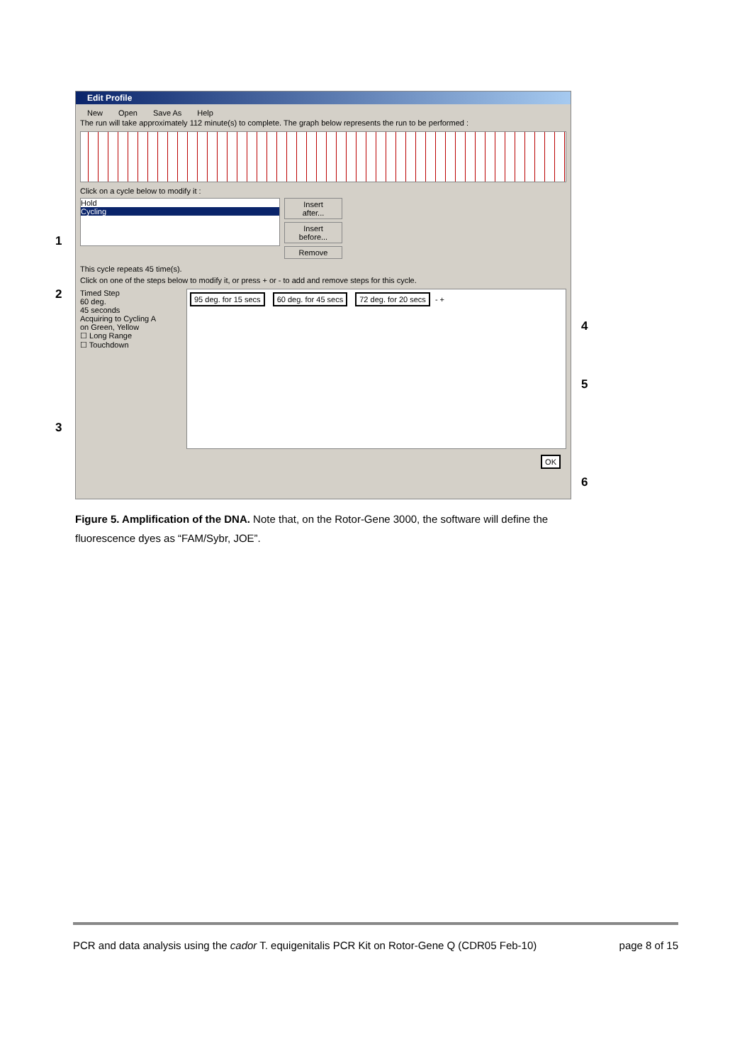Edit Profile
New Open Save As Help
The run will take approximately 112 minute(s) to complete. The graph below represents the run to be performed :
Click on a cycle below to modify it :
Hold
Cycling
Insert after...
Insert before...
Remove
This cycle repeats 45 time(s).
Click on one of the steps below to modify it, or press + or - to add and remove steps for this cycle.
Timed Step
60 deg.
45 seconds
Acquiring to Cycling A
on Green, Yellow
☐ Long Range
☐ Touchdown
95 deg. for 15 secs 60 deg. for 45 secs 72 deg. for 20 secs - +
OK
1
2
3
4
5
6
Figure 5. Amplification of the DNA. Note that, on the Rotor-Gene 3000, the software will define the fluorescence dyes as “FAM/Sybr, JOE”.
PCR and data analysis using the cador T. equigenitalis PCR Kit on Rotor-Gene Q (CDR05 Feb-10) page 8 of 15